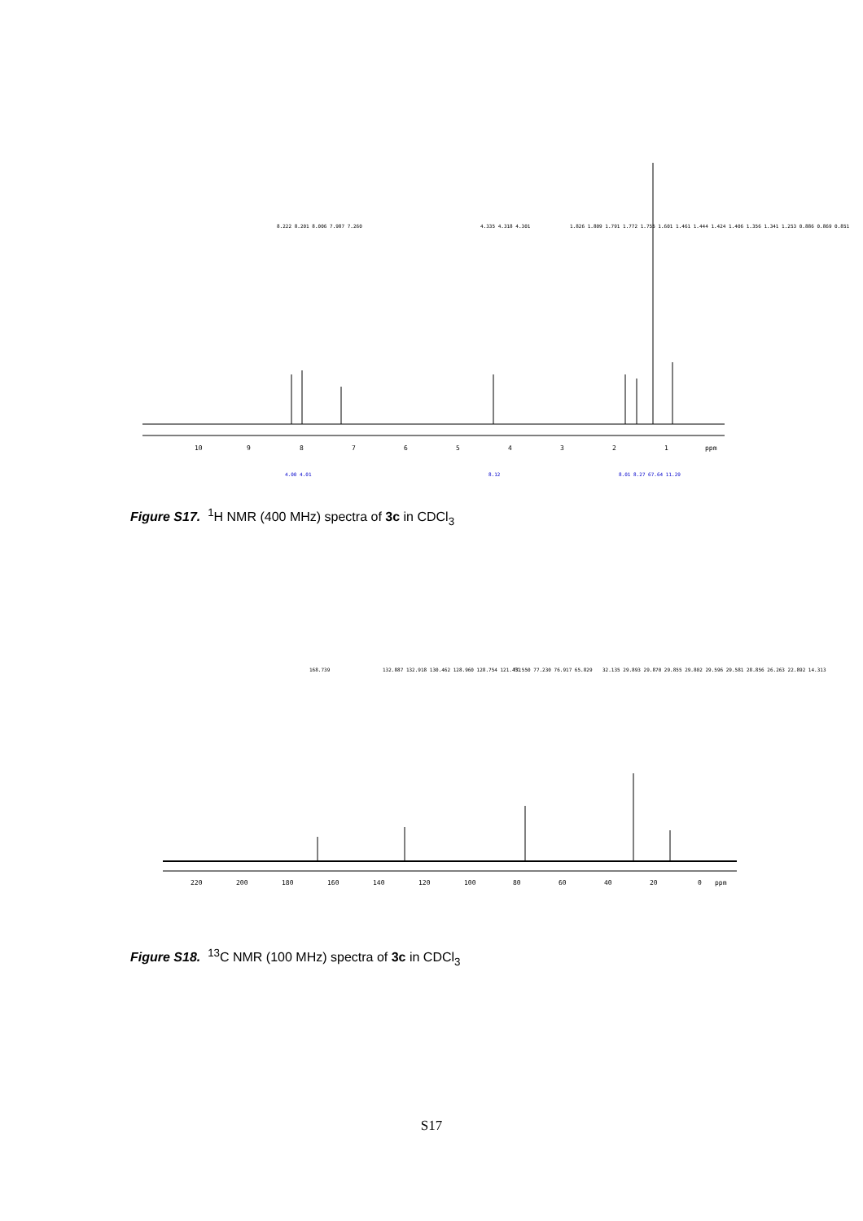10
9
8
7
6
5
4
3
2
1
ppm
4.00 4.01
8.12
8.01 8.27 67.64 11.29
8.222 8.201 8.006 7.987 7.260
4.335 4.318 4.301
1.826 1.809 1.791 1.772 1.755 1.601 1.461 1.444 1.424 1.406 1.356 1.341 1.253 0.886 0.869 0.851
Figure S17. <sup>1</sup>H NMR (400 MHz) spectra of 3c in CDCl<sub>3</sub>
220
200
180
160
140
120
100
80
60
40
20
0
ppm
168.739
132.887 132.918 130.462 128.960 128.754 121.432
77.550 77.230 76.917 65.829
32.135 29.893 29.870 29.855 29.802 29.596 29.581 28.856 26.263 22.892 14.313
Figure S18. <sup>13</sup>C NMR (100 MHz) spectra of 3c in CDCl<sub>3</sub>
S17